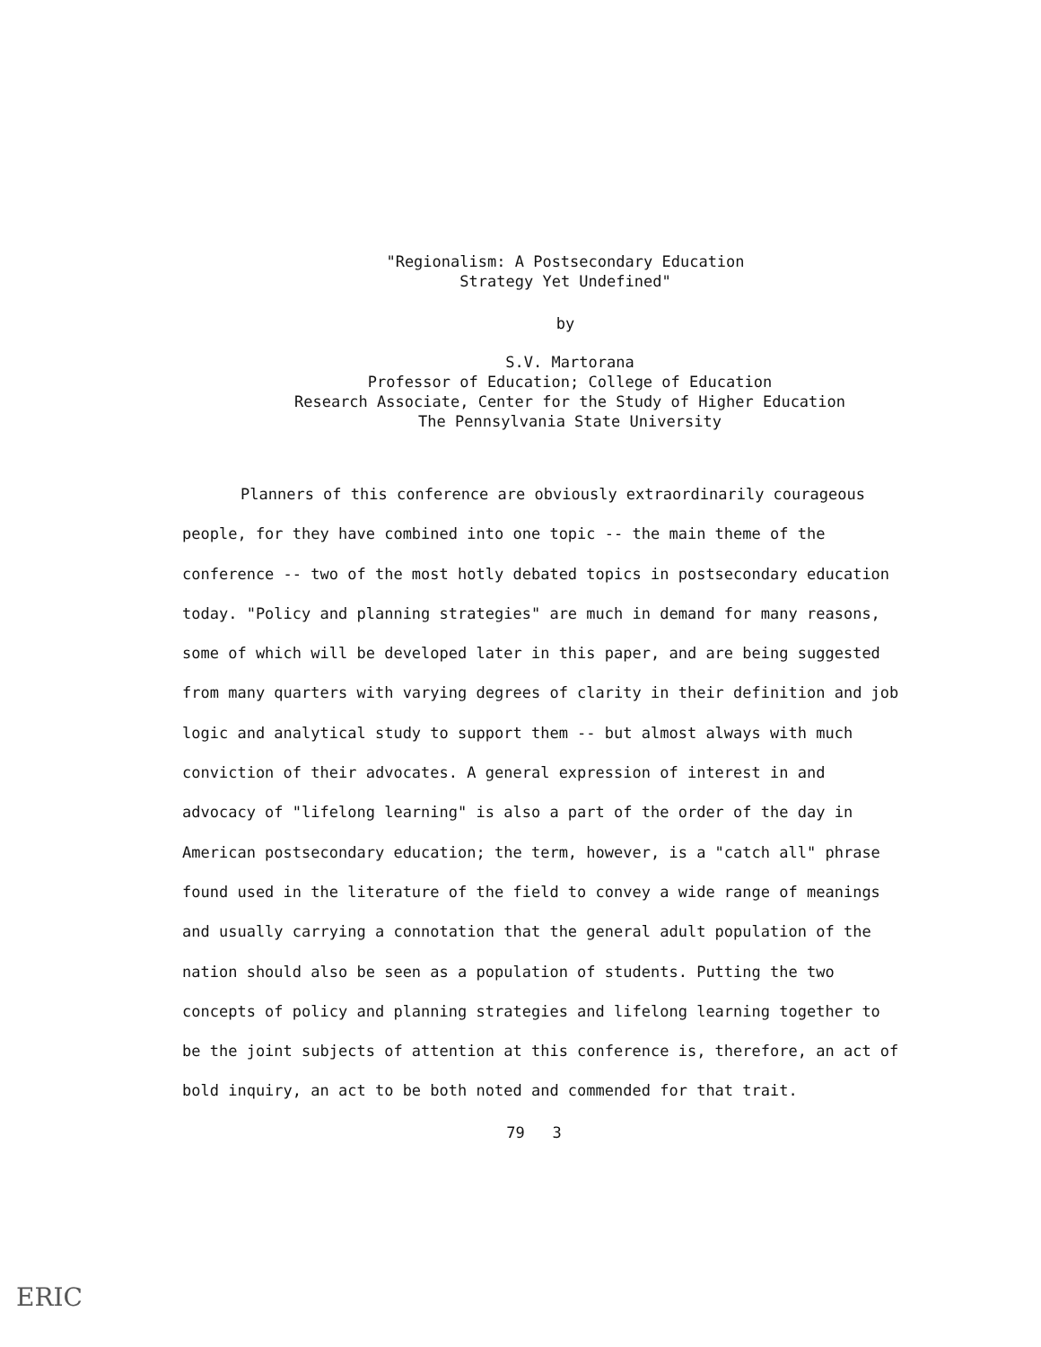"Regionalism: A Postsecondary Education
Strategy Yet Undefined"
by
S.V. Martorana
Professor of Education; College of Education
Research Associate, Center for the Study of Higher Education
The Pennsylvania State University
Planners of this conference are obviously extraordinarily courageous people, for they have combined into one topic -- the main theme of the conference -- two of the most hotly debated topics in postsecondary education today. "Policy and planning strategies" are much in demand for many reasons, some of which will be developed later in this paper, and are being suggested from many quarters with varying degrees of clarity in their definition and job logic and analytical study to support them -- but almost always with much conviction of their advocates. A general expression of interest in and advocacy of "lifelong learning" is also a part of the order of the day in American postsecondary education; the term, however, is a "catch all" phrase found used in the literature of the field to convey a wide range of meanings and usually carrying a connotation that the general adult population of the nation should also be seen as a population of students. Putting the two concepts of policy and planning strategies and lifelong learning together to be the joint subjects of attention at this conference is, therefore, an act of bold inquiry, an act to be both noted and commended for that trait.
79 3
ERIC